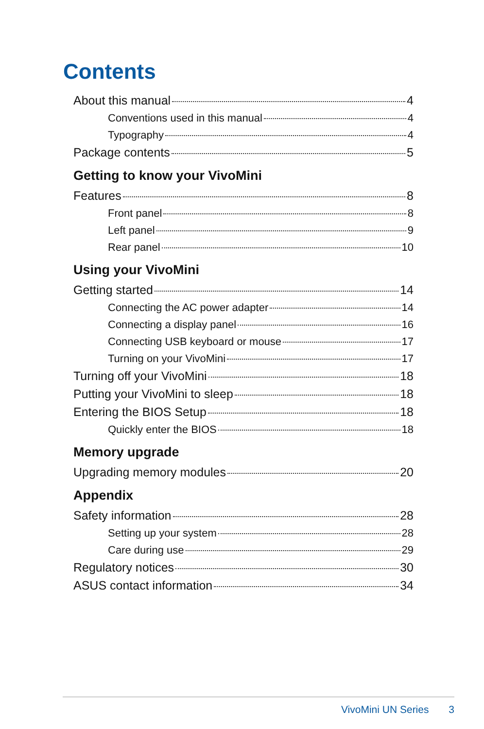Contents
About this manual 4
Conventions used in this manual 4
Typography 4
Package contents 5
Getting to know your VivoMini
Features 8
Front panel 8
Left panel 9
Rear panel 10
Using your VivoMini
Getting started 14
Connecting the AC power adapter 14
Connecting a display panel 16
Connecting USB keyboard or mouse 17
Turning on your VivoMini 17
Turning off your VivoMini 18
Putting your VivoMini to sleep 18
Entering the BIOS Setup 18
Quickly enter the BIOS 18
Memory upgrade
Upgrading memory modules 20
Appendix
Safety information 28
Setting up your system 28
Care during use 29
Regulatory notices 30
ASUS contact information 34
VivoMini UN Series 3